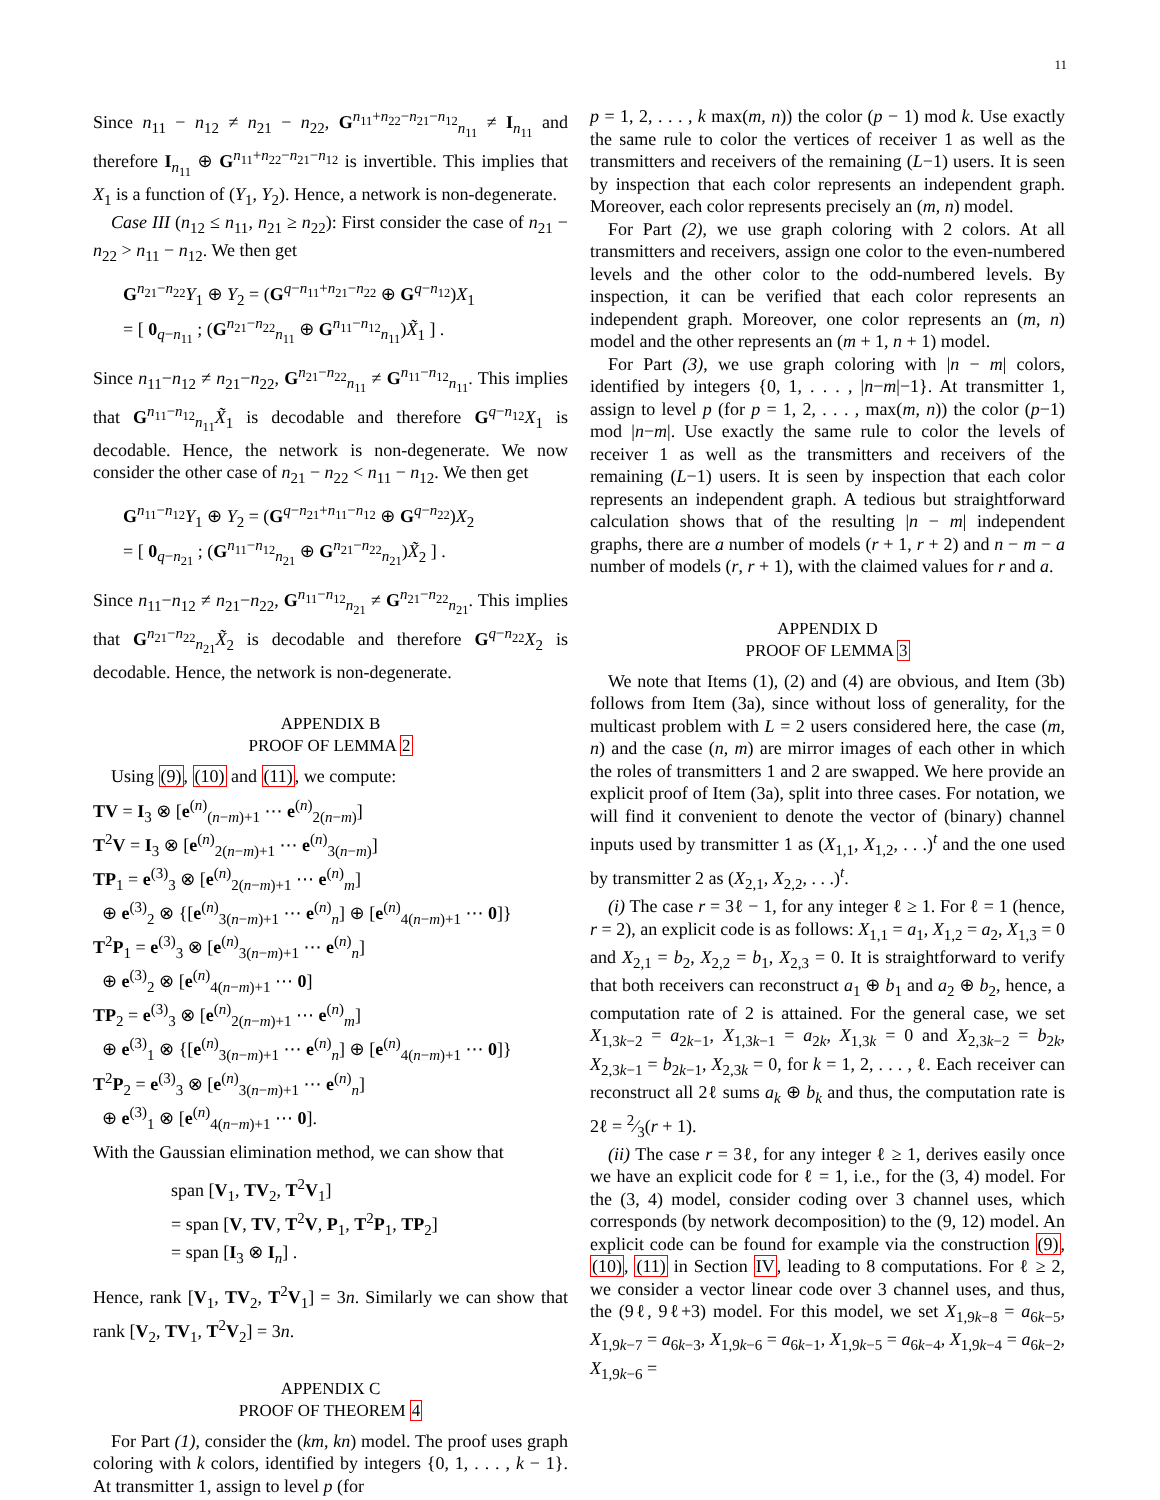11
Since n<sub>11</sub> − n<sub>12</sub> ≠ n<sub>21</sub> − n<sub>22</sub>, G<sup>n<sub>11</sub>+n<sub>22</sub>−n<sub>21</sub>−n<sub>12</sub></sup><sub>n<sub>11</sub></sub> ≠ I<sub>n<sub>11</sub></sub> and therefore I<sub>n<sub>11</sub></sub> ⊕ G<sup>n<sub>11</sub>+n<sub>22</sub>−n<sub>21</sub>−n<sub>12</sub></sup> is invertible. This implies that X<sub>1</sub> is a function of (Y<sub>1</sub>, Y<sub>2</sub>). Hence, a network is non-degenerate.
Case III (n<sub>12</sub> ≤ n<sub>11</sub>, n<sub>21</sub> ≥ n<sub>22</sub>): First consider the case of n<sub>21</sub> − n<sub>22</sub> > n<sub>11</sub> − n<sub>12</sub>. We then get
G<sup>n<sub>21</sub>−n<sub>22</sub></sup>Y<sub>1</sub> ⊕ Y<sub>2</sub> = (G<sup>q−n<sub>11</sub>+n<sub>21</sub>−n<sub>22</sub></sup> ⊕ G<sup>q−n<sub>12</sub></sup>)X<sub>1</sub>
= [ 0<sub>q−n<sub>11</sub></sub> ; (G<sup>n<sub>21</sub>−n<sub>22</sub></sup><sub>n<sub>11</sub></sub> ⊕ G<sup>n<sub>11</sub>−n<sub>12</sub></sup><sub>n<sub>11</sub></sub>)X̃<sub>1</sub> ] .
Since n<sub>11</sub>−n<sub>12</sub> ≠ n<sub>21</sub>−n<sub>22</sub>, G<sup>n<sub>21</sub>−n<sub>22</sub></sup><sub>n<sub>11</sub></sub> ≠ G<sup>n<sub>11</sub>−n<sub>12</sub></sup><sub>n<sub>11</sub></sub>. This implies that G<sup>n<sub>11</sub>−n<sub>12</sub></sup><sub>n<sub>11</sub></sub>X̃<sub>1</sub> is decodable and therefore G<sup>q−n<sub>12</sub></sup>X<sub>1</sub> is decodable. Hence, the network is non-degenerate. We now consider the other case of n<sub>21</sub> − n<sub>22</sub> < n<sub>11</sub> − n<sub>12</sub>. We then get
G<sup>n<sub>11</sub>−n<sub>12</sub></sup>Y<sub>1</sub> ⊕ Y<sub>2</sub> = (G<sup>q−n<sub>21</sub>+n<sub>11</sub>−n<sub>12</sub></sup> ⊕ G<sup>q−n<sub>22</sub></sup>)X<sub>2</sub>
= [ 0<sub>q−n<sub>21</sub></sub> ; (G<sup>n<sub>11</sub>−n<sub>12</sub></sup><sub>n<sub>21</sub></sub> ⊕ G<sup>n<sub>21</sub>−n<sub>22</sub></sup><sub>n<sub>21</sub></sub>)X̃<sub>2</sub> ] .
Since n<sub>11</sub>−n<sub>12</sub> ≠ n<sub>21</sub>−n<sub>22</sub>, G<sup>n<sub>11</sub>−n<sub>12</sub></sup><sub>n<sub>21</sub></sub> ≠ G<sup>n<sub>21</sub>−n<sub>22</sub></sup><sub>n<sub>21</sub></sub>. This implies that G<sup>n<sub>21</sub>−n<sub>22</sub></sup><sub>n<sub>21</sub></sub>X̃<sub>2</sub> is decodable and therefore G<sup>q−n<sub>22</sub></sup>X<sub>2</sub> is decodable. Hence, the network is non-degenerate.
APPENDIX B
PROOF OF LEMMA 2
Using (9), (10) and (11), we compute:
TV = I<sub>3</sub> ⊗ [e<sup>(n)</sup><sub>(n−m)+1</sub> ⋯ e<sup>(n)</sup><sub>2(n−m)</sub>]
T<sup>2</sup>V = I<sub>3</sub> ⊗ [e<sup>(n)</sup><sub>2(n−m)+1</sub> ⋯ e<sup>(n)</sup><sub>3(n−m)</sub>]
TP<sub>1</sub> = e<sup>(3)</sup><sub>3</sub> ⊗ [e<sup>(n)</sup><sub>2(n−m)+1</sub> ⋯ e<sup>(n)</sup><sub>m</sub>]
⊕ e<sup>(3)</sup><sub>2</sub> ⊗ {[e<sup>(n)</sup><sub>3(n−m)+1</sub> ⋯ e<sup>(n)</sup><sub>n</sub>] ⊕ [e<sup>(n)</sup><sub>4(n−m)+1</sub> ⋯ 0]}
T<sup>2</sup>P<sub>1</sub> = e<sup>(3)</sup><sub>3</sub> ⊗ [e<sup>(n)</sup><sub>3(n−m)+1</sub> ⋯ e<sup>(n)</sup><sub>n</sub>]
⊕ e<sup>(3)</sup><sub>2</sub> ⊗ [e<sup>(n)</sup><sub>4(n−m)+1</sub> ⋯ 0]
TP<sub>2</sub> = e<sup>(3)</sup><sub>3</sub> ⊗ [e<sup>(n)</sup><sub>2(n−m)+1</sub> ⋯ e<sup>(n)</sup><sub>m</sub>]
⊕ e<sup>(3)</sup><sub>1</sub> ⊗ {[e<sup>(n)</sup><sub>3(n−m)+1</sub> ⋯ e<sup>(n)</sup><sub>n</sub>] ⊕ [e<sup>(n)</sup><sub>4(n−m)+1</sub> ⋯ 0]}
T<sup>2</sup>P<sub>2</sub> = e<sup>(3)</sup><sub>3</sub> ⊗ [e<sup>(n)</sup><sub>3(n−m)+1</sub> ⋯ e<sup>(n)</sup><sub>n</sub>]
⊕ e<sup>(3)</sup><sub>1</sub> ⊗ [e<sup>(n)</sup><sub>4(n−m)+1</sub> ⋯ 0].
With the Gaussian elimination method, we can show that
span [V<sub>1</sub>, TV<sub>2</sub>, T<sup>2</sup>V<sub>1</sub>]
= span [V, TV, T<sup>2</sup>V, P<sub>1</sub>, T<sup>2</sup>P<sub>1</sub>, TP<sub>2</sub>]
= span [I<sub>3</sub> ⊗ I<sub>n</sub>] .
Hence, rank [V<sub>1</sub>, TV<sub>2</sub>, T<sup>2</sup>V<sub>1</sub>] = 3n. Similarly we can show that rank [V<sub>2</sub>, TV<sub>1</sub>, T<sup>2</sup>V<sub>2</sub>] = 3n.
APPENDIX C
PROOF OF THEOREM 4
For Part (1), consider the (km, kn) model. The proof uses graph coloring with k colors, identified by integers {0, 1, . . . , k − 1}. At transmitter 1, assign to level p (for
p = 1, 2, . . . , k max(m, n)) the color (p − 1) mod k. Use exactly the same rule to color the vertices of receiver 1 as well as the transmitters and receivers of the remaining (L−1) users. It is seen by inspection that each color represents an independent graph. Moreover, each color represents precisely an (m, n) model.
For Part (2), we use graph coloring with 2 colors. At all transmitters and receivers, assign one color to the even-numbered levels and the other color to the odd-numbered levels. By inspection, it can be verified that each color represents an independent graph. Moreover, one color represents an (m, n) model and the other represents an (m + 1, n + 1) model.
For Part (3), we use graph coloring with |n − m| colors, identified by integers {0, 1, . . . , |n−m|−1}. At transmitter 1, assign to level p (for p = 1, 2, . . . , max(m, n)) the color (p−1) mod |n−m|. Use exactly the same rule to color the levels of receiver 1 as well as the transmitters and receivers of the remaining (L−1) users. It is seen by inspection that each color represents an independent graph. A tedious but straightforward calculation shows that of the resulting |n − m| independent graphs, there are a number of models (r + 1, r + 2) and n − m − a number of models (r, r + 1), with the claimed values for r and a.
APPENDIX D
PROOF OF LEMMA 3
We note that Items (1), (2) and (4) are obvious, and Item (3b) follows from Item (3a), since without loss of generality, for the multicast problem with L = 2 users considered here, the case (m, n) and the case (n, m) are mirror images of each other in which the roles of transmitters 1 and 2 are swapped. We here provide an explicit proof of Item (3a), split into three cases. For notation, we will find it convenient to denote the vector of (binary) channel inputs used by transmitter 1 as (X<sub>1,1</sub>, X<sub>1,2</sub>, . . .)<sup>t</sup> and the one used by transmitter 2 as (X<sub>2,1</sub>, X<sub>2,2</sub>, . . .)<sup>t</sup>.
(i) The case r = 3ℓ − 1, for any integer ℓ ≥ 1. For ℓ = 1 (hence, r = 2), an explicit code is as follows: X<sub>1,1</sub> = a<sub>1</sub>, X<sub>1,2</sub> = a<sub>2</sub>, X<sub>1,3</sub> = 0 and X<sub>2,1</sub> = b<sub>2</sub>, X<sub>2,2</sub> = b<sub>1</sub>, X<sub>2,3</sub> = 0. It is straightforward to verify that both receivers can reconstruct a<sub>1</sub> ⊕ b<sub>1</sub> and a<sub>2</sub> ⊕ b<sub>2</sub>, hence, a computation rate of 2 is attained. For the general case, we set X<sub>1,3k−2</sub> = a<sub>2k−1</sub>, X<sub>1,3k−1</sub> = a<sub>2k</sub>, X<sub>1,3k</sub> = 0 and X<sub>2,3k−2</sub> = b<sub>2k</sub>, X<sub>2,3k−1</sub> = b<sub>2k−1</sub>, X<sub>2,3k</sub> = 0, for k = 1, 2, . . . , ℓ. Each receiver can reconstruct all 2ℓ sums a<sub>k</sub> ⊕ b<sub>k</sub> and thus, the computation rate is 2ℓ = 2⁄3(r + 1).
(ii) The case r = 3ℓ, for any integer ℓ ≥ 1, derives easily once we have an explicit code for ℓ = 1, i.e., for the (3, 4) model. For the (3, 4) model, consider coding over 3 channel uses, which corresponds (by network decomposition) to the (9, 12) model. An explicit code can be found for example via the construction (9), (10), (11) in Section IV, leading to 8 computations. For ℓ ≥ 2, we consider a vector linear code over 3 channel uses, and thus, the (9ℓ, 9ℓ+3) model. For this model, we set X<sub>1,9k−8</sub> = a<sub>6k−5</sub>, X<sub>1,9k−7</sub> = a<sub>6k−3</sub>, X<sub>1,9k−6</sub> = a<sub>6k−1</sub>, X<sub>1,9k−5</sub> = a<sub>6k−4</sub>, X<sub>1,9k−4</sub> = a<sub>6k−2</sub>, X<sub>1,9k−6</sub> =